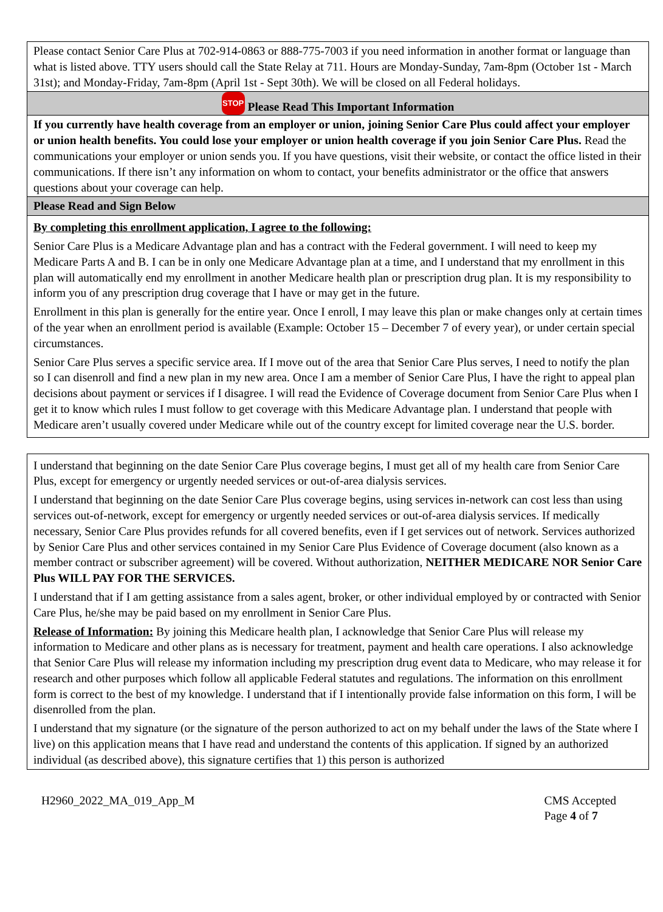Please contact Senior Care Plus at 702-914-0863 or 888-775-7003 if you need information in another format or language than what is listed above. TTY users should call the State Relay at 711. Hours are Monday-Sunday, 7am-8pm (October 1st - March 31st); and Monday-Friday, 7am-8pm (April 1st - Sept 30th). We will be closed on all Federal holidays.
STOP Please Read This Important Information
If you currently have health coverage from an employer or union, joining Senior Care Plus could affect your employer or union health benefits. You could lose your employer or union health coverage if you join Senior Care Plus. Read the communications your employer or union sends you. If you have questions, visit their website, or contact the office listed in their communications. If there isn’t any information on whom to contact, your benefits administrator or the office that answers questions about your coverage can help.
Please Read and Sign Below
By completing this enrollment application, I agree to the following:
Senior Care Plus is a Medicare Advantage plan and has a contract with the Federal government. I will need to keep my Medicare Parts A and B. I can be in only one Medicare Advantage plan at a time, and I understand that my enrollment in this plan will automatically end my enrollment in another Medicare health plan or prescription drug plan. It is my responsibility to inform you of any prescription drug coverage that I have or may get in the future.
Enrollment in this plan is generally for the entire year. Once I enroll, I may leave this plan or make changes only at certain times of the year when an enrollment period is available (Example: October 15 – December 7 of every year), or under certain special circumstances.
Senior Care Plus serves a specific service area. If I move out of the area that Senior Care Plus serves, I need to notify the plan so I can disenroll and find a new plan in my new area. Once I am a member of Senior Care Plus, I have the right to appeal plan decisions about payment or services if I disagree. I will read the Evidence of Coverage document from Senior Care Plus when I get it to know which rules I must follow to get coverage with this Medicare Advantage plan. I understand that people with Medicare aren’t usually covered under Medicare while out of the country except for limited coverage near the U.S. border.
I understand that beginning on the date Senior Care Plus coverage begins, I must get all of my health care from Senior Care Plus, except for emergency or urgently needed services or out-of-area dialysis services.
I understand that beginning on the date Senior Care Plus coverage begins, using services in-network can cost less than using services out-of-network, except for emergency or urgently needed services or out-of-area dialysis services. If medically necessary, Senior Care Plus provides refunds for all covered benefits, even if I get services out of network. Services authorized by Senior Care Plus and other services contained in my Senior Care Plus Evidence of Coverage document (also known as a member contract or subscriber agreement) will be covered. Without authorization, NEITHER MEDICARE NOR Senior Care Plus WILL PAY FOR THE SERVICES.
I understand that if I am getting assistance from a sales agent, broker, or other individual employed by or contracted with Senior Care Plus, he/she may be paid based on my enrollment in Senior Care Plus.
Release of Information: By joining this Medicare health plan, I acknowledge that Senior Care Plus will release my information to Medicare and other plans as is necessary for treatment, payment and health care operations. I also acknowledge that Senior Care Plus will release my information including my prescription drug event data to Medicare, who may release it for research and other purposes which follow all applicable Federal statutes and regulations. The information on this enrollment form is correct to the best of my knowledge. I understand that if I intentionally provide false information on this form, I will be disenrolled from the plan.
I understand that my signature (or the signature of the person authorized to act on my behalf under the laws of the State where I live) on this application means that I have read and understand the contents of this application. If signed by an authorized individual (as described above), this signature certifies that 1) this person is authorized
H2960_2022_MA_019_App_M CMS Accepted
Page 4 of 7